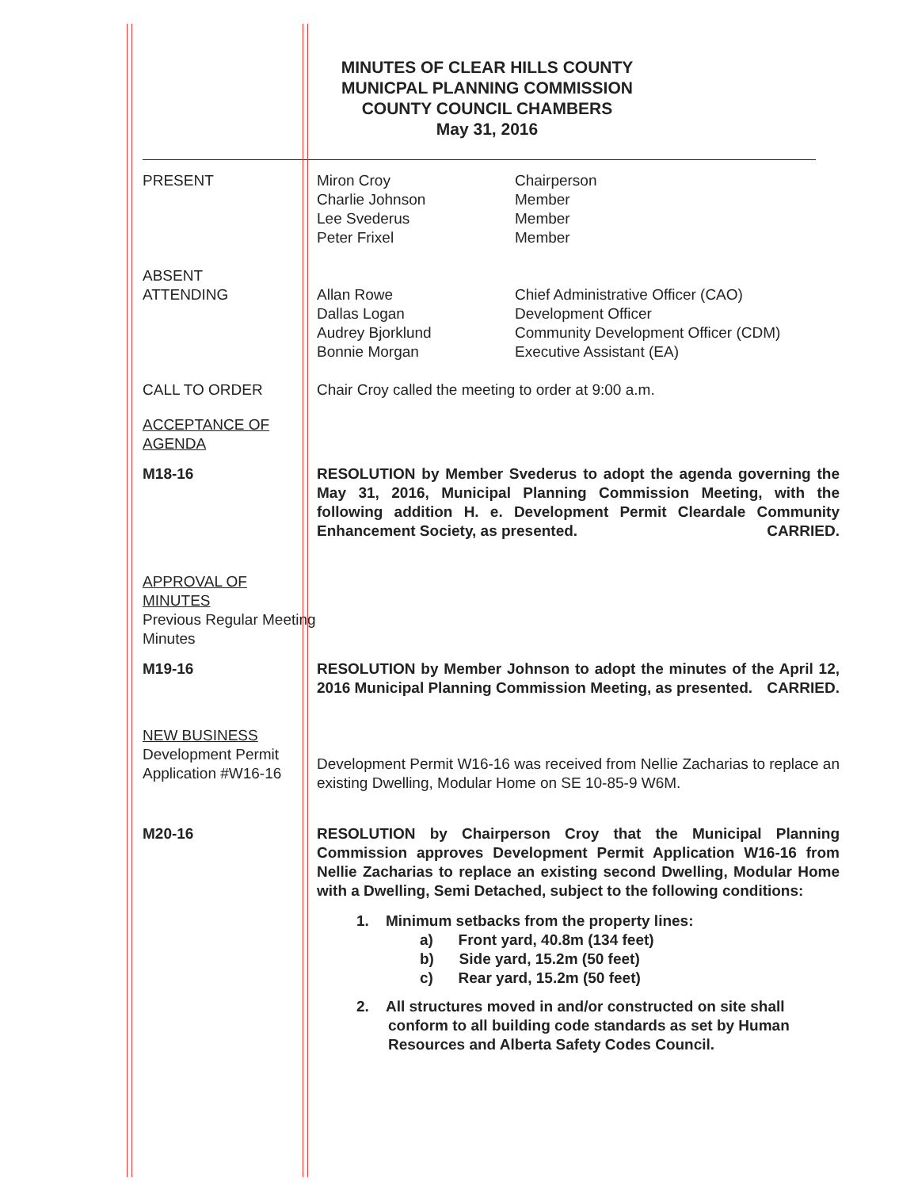MINUTES OF CLEAR HILLS COUNTY
MUNICPAL PLANNING COMMISSION
COUNTY COUNCIL CHAMBERS
May 31, 2016
PRESENT
| Miron Croy | Chairperson |
| Charlie Johnson | Member |
| Lee Svederus | Member |
| Peter Frixel | Member |
ABSENT
ATTENDING
| Allan Rowe | Chief Administrative Officer (CAO) |
| Dallas Logan | Development Officer |
| Audrey Bjorklund | Community Development Officer (CDM) |
| Bonnie Morgan | Executive Assistant (EA) |
CALL TO ORDER Chair Croy called the meeting to order at 9:00 a.m.
ACCEPTANCE OF AGENDA
M18-16 RESOLUTION by Member Svederus to adopt the agenda governing the May 31, 2016, Municipal Planning Commission Meeting, with the following addition H. e. Development Permit Cleardale Community Enhancement Society, as presented. CARRIED.
APPROVAL OF MINUTES
Previous Regular Meeting Minutes
M19-16 RESOLUTION by Member Johnson to adopt the minutes of the April 12, 2016 Municipal Planning Commission Meeting, as presented. CARRIED.
NEW BUSINESS
Development Permit Application #W16-16
Development Permit W16-16 was received from Nellie Zacharias to replace an existing Dwelling, Modular Home on SE 10-85-9 W6M.
M20-16 RESOLUTION by Chairperson Croy that the Municipal Planning Commission approves Development Permit Application W16-16 from Nellie Zacharias to replace an existing second Dwelling, Modular Home with a Dwelling, Semi Detached, subject to the following conditions:
1. Minimum setbacks from the property lines:
a) Front yard, 40.8m (134 feet)
b) Side yard, 15.2m (50 feet)
c) Rear yard, 15.2m (50 feet)
2. All structures moved in and/or constructed on site shall
conform to all building code standards as set by Human
Resources and Alberta Safety Codes Council.